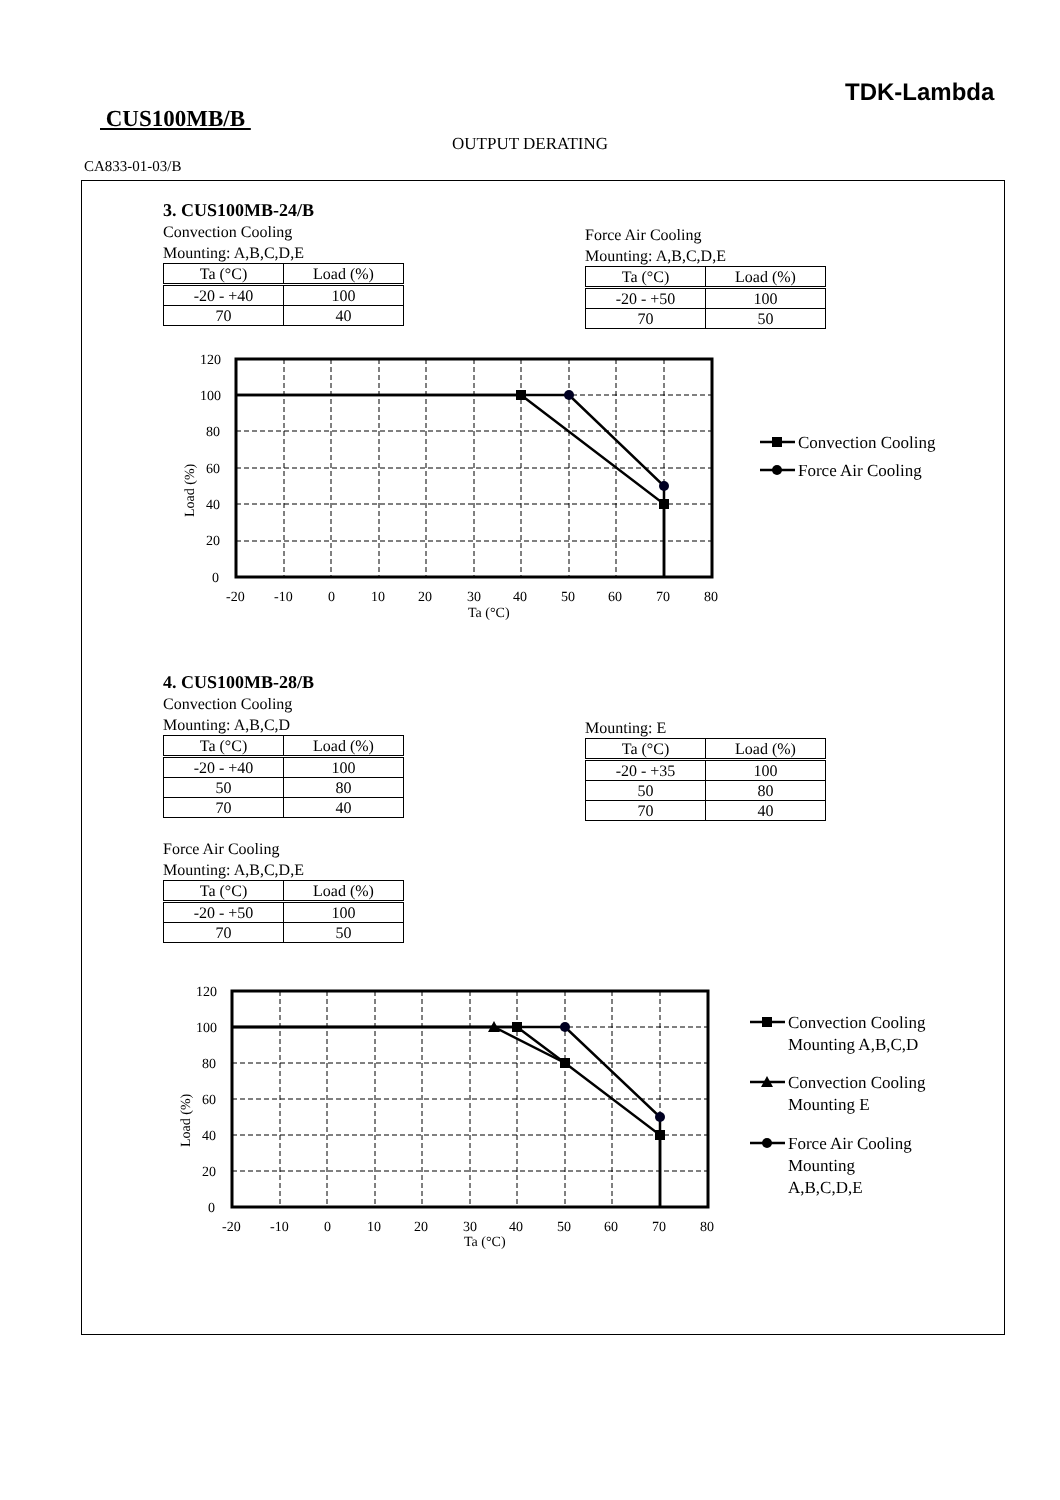TDK-Lambda
CUS100MB/B
OUTPUT DERATING
CA833-01-03/B
3. CUS100MB-24/B
Convection Cooling
Mounting: A,B,C,D,E
| Ta (°C) | Load (%) |
| --- | --- |
| -20 - +40 | 100 |
| 70 | 40 |
Force Air Cooling
Mounting: A,B,C,D,E
| Ta (°C) | Load (%) |
| --- | --- |
| -20 - +50 | 100 |
| 70 | 50 |
120
100
80
60
40
20
0
-20
-10
0
10
20
30
40
50
60
70
80
Ta (°C)
Load (%)
Convection Cooling
Force Air Cooling
4. CUS100MB-28/B
Convection Cooling
Mounting: A,B,C,D
| Ta (°C) | Load (%) |
| --- | --- |
| -20 - +40 | 100 |
| 50 | 80 |
| 70 | 40 |
Force Air Cooling
Mounting: A,B,C,D,E
| Ta (°C) | Load (%) |
| --- | --- |
| -20 - +50 | 100 |
| 70 | 50 |
Mounting: E
| Ta (°C) | Load (%) |
| --- | --- |
| -20 - +35 | 100 |
| 50 | 80 |
| 70 | 40 |
120
100
80
60
40
20
0
-20
-10
0
10
20
30
40
50
60
70
80
Ta (°C)
Load (%)
Convection Cooling
Mounting A,B,C,D
Convection Cooling
Mounting E
Force Air Cooling
Mounting
A,B,C,D,E